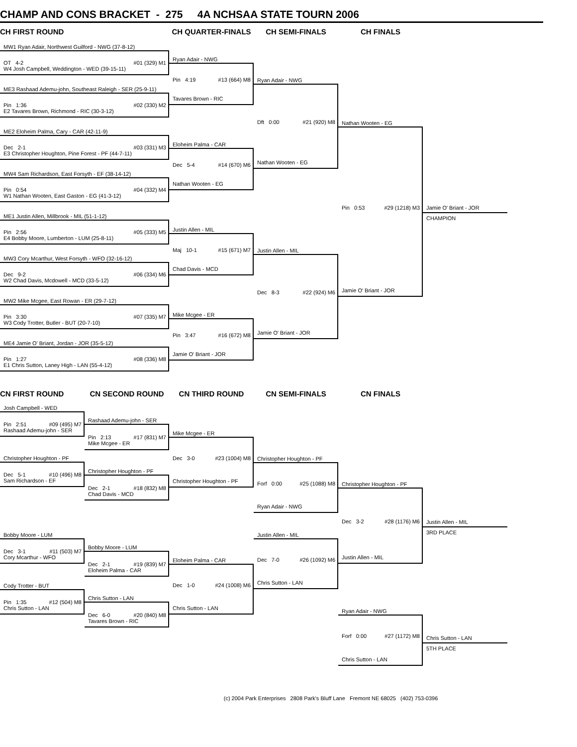CHAMP AND CONS BRACKET - 275 4A NCHSAA STATE TOURN 2006
CH FIRST ROUND
MW1 Ryan Adair, Northwest Guilford - NWG (37-8-12)
OT 4-2 #01 (329) M1
W4 Josh Campbell, Weddington - WED (39-15-11)
ME3 Rashaad Ademu-john, Southeast Raleigh - SER (25-9-11)
Pin 1:36 #02 (330) M2
E2 Tavares Brown, Richmond - RIC (30-3-12)
ME2 Eloheim Palma, Cary - CAR (42-11-9)
Dec 2-1 #03 (331) M3
E3 Christopher Houghton, Pine Forest - PF (44-7-11)
MW4 Sam Richardson, East Forsyth - EF (38-14-12)
Pin 0:54 #04 (332) M4
W1 Nathan Wooten, East Gaston - EG (41-3-12)
ME1 Justin Allen, Millbrook - MIL (51-1-12)
Pin 2:56 #05 (333) M5
E4 Bobby Moore, Lumberton - LUM (25-8-11)
MW3 Cory Mcarthur, West Forsyth - WFO (32-16-12)
Dec 9-2 #06 (334) M6
W2 Chad Davis, Mcdowell - MCD (33-5-12)
MW2 Mike Mcgee, East Rowan - ER (29-7-12)
Pin 3:30 #07 (335) M7
W3 Cody Trotter, Butler - BUT (20-7-10)
ME4 Jamie O' Briant, Jordan - JOR (35-5-12)
Pin 1:27 #08 (336) M8
E1 Chris Sutton, Laney High - LAN (55-4-12)
CH QUARTER-FINALS
Ryan Adair - NWG
Pin 4:19 #13 (664) M8
Tavares Brown - RIC
Eloheim Palma - CAR
Dec 5-4 #14 (670) M6
Nathan Wooten - EG
Justin Allen - MIL
Maj 10-1 #15 (671) M7
Chad Davis - MCD
Mike Mcgee - ER
Pin 3:47 #16 (672) M8
Jamie O' Briant - JOR
CH SEMI-FINALS
Ryan Adair - NWG
Dft 0:00 #21 (920) M8
Nathan Wooten - EG
Justin Allen - MIL
Dec 8-3 #22 (924) M6
Jamie O' Briant - JOR
CH FINALS
Nathan Wooten - EG
Pin 0:53 #29 (1218) M3
Jamie O' Briant - JOR
Jamie O' Briant - JOR
CHAMPION
CN FIRST ROUND
Josh Campbell - WED
Pin 2:51 #09 (495) M7
Rashaad Ademu-john - SER
Christopher Houghton - PF
Dec 5-1 #10 (496) M8
Sam Richardson - EF
Bobby Moore - LUM
Dec 3-1 #11 (503) M7
Cory Mcarthur - WFO
Cody Trotter - BUT
Pin 1:35 #12 (504) M8
Chris Sutton - LAN
CN SECOND ROUND
Rashaad Ademu-john - SER
Pin 2:13 #17 (831) M7
Mike Mcgee - ER
Christopher Houghton - PF
Dec 2-1 #18 (832) M8
Chad Davis - MCD
Bobby Moore - LUM
Dec 2-1 #19 (839) M7
Eloheim Palma - CAR
Chris Sutton - LAN
Dec 6-0 #20 (840) M8
Tavares Brown - RIC
CN THIRD ROUND
Mike Mcgee - ER
Dec 3-0 #23 (1004) M8
Christopher Houghton - PF
Eloheim Palma - CAR
Dec 1-0 #24 (1008) M6
Chris Sutton - LAN
CN SEMI-FINALS
Christopher Houghton - PF
Forf 0:00 #25 (1088) M8
Ryan Adair - NWG
Justin Allen - MIL
Dec 7-0 #26 (1092) M6
Chris Sutton - LAN
CN FINALS
Christopher Houghton - PF
Dec 3-2 #28 (1176) M6
Justin Allen - MIL
Ryan Adair - NWG
Forf 0:00 #27 (1172) M8
Chris Sutton - LAN
Justin Allen - MIL
3RD PLACE
Chris Sutton - LAN
5TH PLACE
(c) 2004 Park Enterprises 2808 Park's Bluff Lane Fremont NE 68025 (402) 753-0396